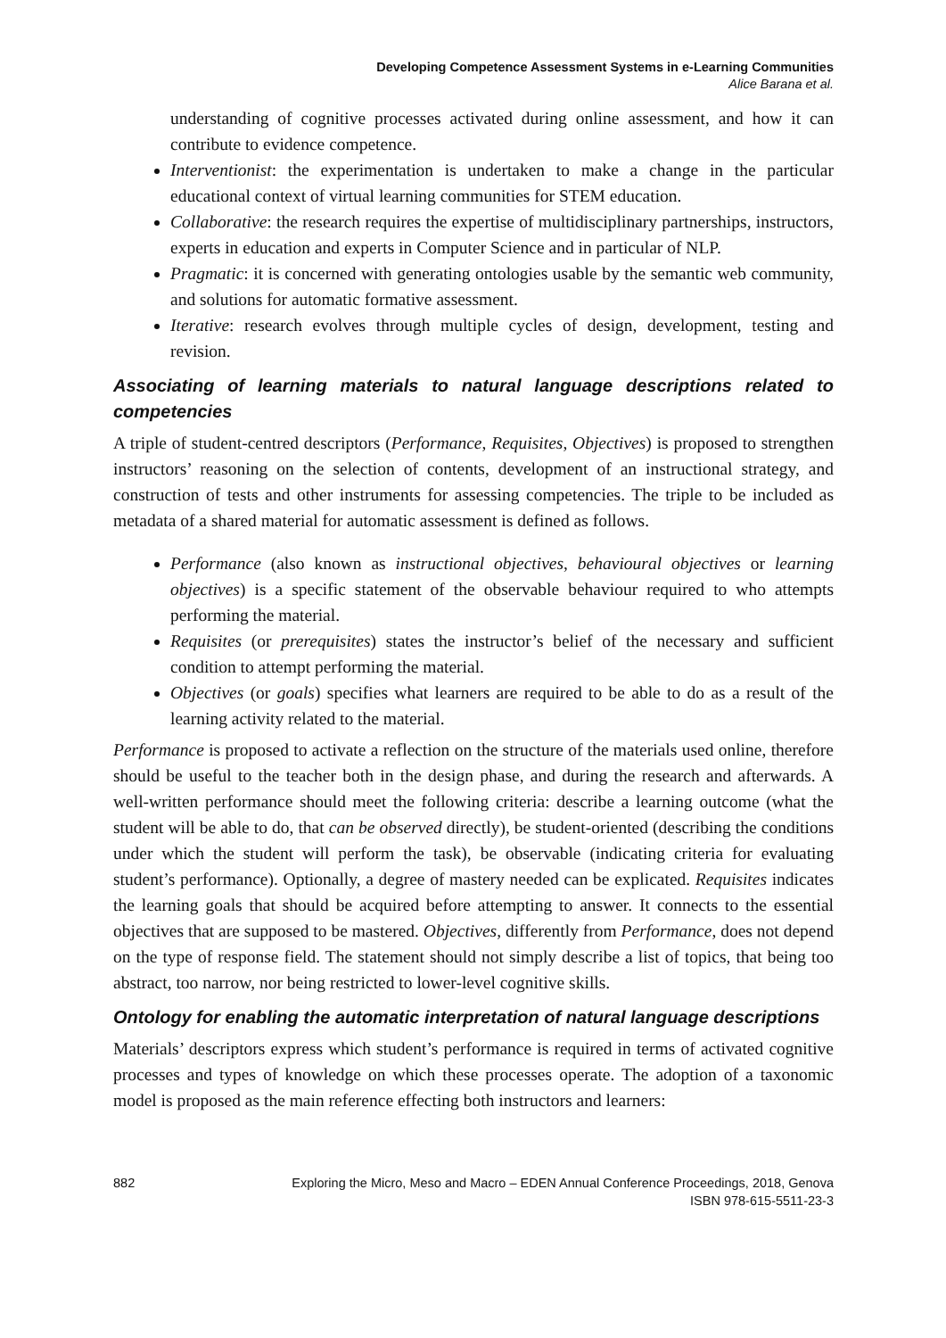Developing Competence Assessment Systems in e-Learning Communities
Alice Barana et al.
understanding of cognitive processes activated during online assessment, and how it can contribute to evidence competence.
Interventionist: the experimentation is undertaken to make a change in the particular educational context of virtual learning communities for STEM education.
Collaborative: the research requires the expertise of multidisciplinary partnerships, instructors, experts in education and experts in Computer Science and in particular of NLP.
Pragmatic: it is concerned with generating ontologies usable by the semantic web community, and solutions for automatic formative assessment.
Iterative: research evolves through multiple cycles of design, development, testing and revision.
Associating of learning materials to natural language descriptions related to competencies
A triple of student-centred descriptors (Performance, Requisites, Objectives) is proposed to strengthen instructors’ reasoning on the selection of contents, development of an instructional strategy, and construction of tests and other instruments for assessing competencies. The triple to be included as metadata of a shared material for automatic assessment is defined as follows.
Performance (also known as instructional objectives, behavioural objectives or learning objectives) is a specific statement of the observable behaviour required to who attempts performing the material.
Requisites (or prerequisites) states the instructor’s belief of the necessary and sufficient condition to attempt performing the material.
Objectives (or goals) specifies what learners are required to be able to do as a result of the learning activity related to the material.
Performance is proposed to activate a reflection on the structure of the materials used online, therefore should be useful to the teacher both in the design phase, and during the research and afterwards. A well-written performance should meet the following criteria: describe a learning outcome (what the student will be able to do, that can be observed directly), be student-oriented (describing the conditions under which the student will perform the task), be observable (indicating criteria for evaluating student’s performance). Optionally, a degree of mastery needed can be explicated. Requisites indicates the learning goals that should be acquired before attempting to answer. It connects to the essential objectives that are supposed to be mastered. Objectives, differently from Performance, does not depend on the type of response field. The statement should not simply describe a list of topics, that being too abstract, too narrow, nor being restricted to lower-level cognitive skills.
Ontology for enabling the automatic interpretation of natural language descriptions
Materials’ descriptors express which student’s performance is required in terms of activated cognitive processes and types of knowledge on which these processes operate. The adoption of a taxonomic model is proposed as the main reference effecting both instructors and learners:
882 Exploring the Micro, Meso and Macro – EDEN Annual Conference Proceedings, 2018, Genova
ISBN 978-615-5511-23-3